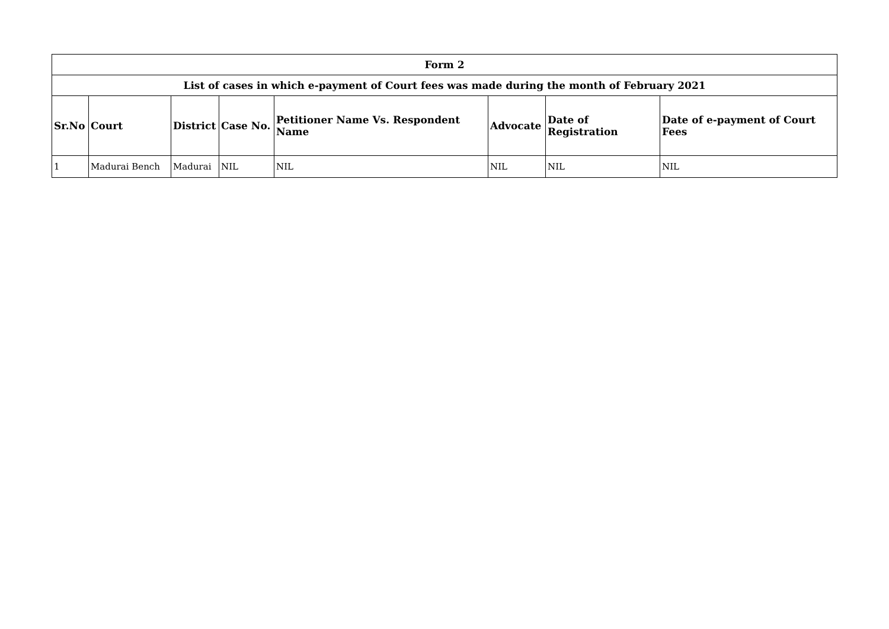| Form 2 | | | | | | | |
| --- | --- | --- | --- | --- | --- | --- | --- |
| List of cases in which e-payment of Court fees was made during the month of February 2021 | | | | | | | |
| Sr.No | Court | District | Case No. | Petitioner Name Vs. Respondent Name | Advocate | Date of Registration | Date of e-payment of Court Fees |
| 1 | Madurai Bench | Madurai | NIL | NIL | NIL | NIL | NIL |